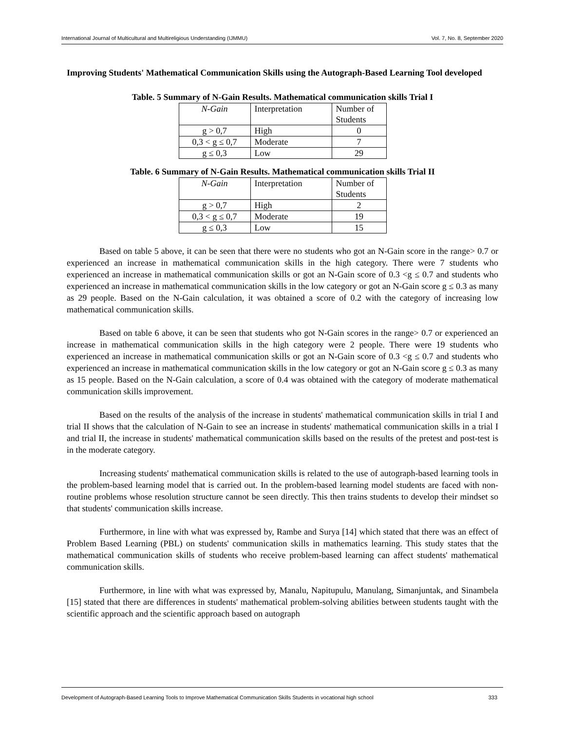International Journal of Multicultural and Multireligious Understanding (IJMMU) Vol. 7, No. 8, September 2020
Improving Students' Mathematical Communication Skills using the Autograph-Based Learning Tool developed
Table. 5 Summary of N-Gain Results. Mathematical communication skills Trial I
| N-Gain | Interpretation | Number of Students |
| g > 0,7 | High | 0 |
| 0,3 < g ≤ 0,7 | Moderate | 7 |
| g ≤ 0,3 | Low | 29 |
Table. 6 Summary of N-Gain Results. Mathematical communication skills Trial II
| N-Gain | Interpretation | Number of Students |
| g > 0,7 | High | 2 |
| 0,3 < g ≤ 0,7 | Moderate | 19 |
| g ≤ 0,3 | Low | 15 |
Based on table 5 above, it can be seen that there were no students who got an N-Gain score in the range> 0.7 or experienced an increase in mathematical communication skills in the high category. There were 7 students who experienced an increase in mathematical communication skills or got an N-Gain score of 0.3 <g ≤ 0.7 and students who experienced an increase in mathematical communication skills in the low category or got an N-Gain score g ≤ 0.3 as many as 29 people. Based on the N-Gain calculation, it was obtained a score of 0.2 with the category of increasing low mathematical communication skills.
Based on table 6 above, it can be seen that students who got N-Gain scores in the range> 0.7 or experienced an increase in mathematical communication skills in the high category were 2 people. There were 19 students who experienced an increase in mathematical communication skills or got an N-Gain score of 0.3 <g ≤ 0.7 and students who experienced an increase in mathematical communication skills in the low category or got an N-Gain score g ≤ 0.3 as many as 15 people. Based on the N-Gain calculation, a score of 0.4 was obtained with the category of moderate mathematical communication skills improvement.
Based on the results of the analysis of the increase in students' mathematical communication skills in trial I and trial II shows that the calculation of N-Gain to see an increase in students' mathematical communication skills in a trial I and trial II, the increase in students' mathematical communication skills based on the results of the pretest and post-test is in the moderate category.
Increasing students' mathematical communication skills is related to the use of autograph-based learning tools in the problem-based learning model that is carried out. In the problem-based learning model students are faced with non-routine problems whose resolution structure cannot be seen directly. This then trains students to develop their mindset so that students' communication skills increase.
Furthermore, in line with what was expressed by, Rambe and Surya [14] which stated that there was an effect of Problem Based Learning (PBL) on students' communication skills in mathematics learning. This study states that the mathematical communication skills of students who receive problem-based learning can affect students' mathematical communication skills.
Furthermore, in line with what was expressed by, Manalu, Napitupulu, Manulang, Simanjuntak, and Sinambela [15] stated that there are differences in students' mathematical problem-solving abilities between students taught with the scientific approach and the scientific approach based on autograph
Development of Autograph-Based Learning Tools to Improve Mathematical Communication Skills Students in vocational high school 333